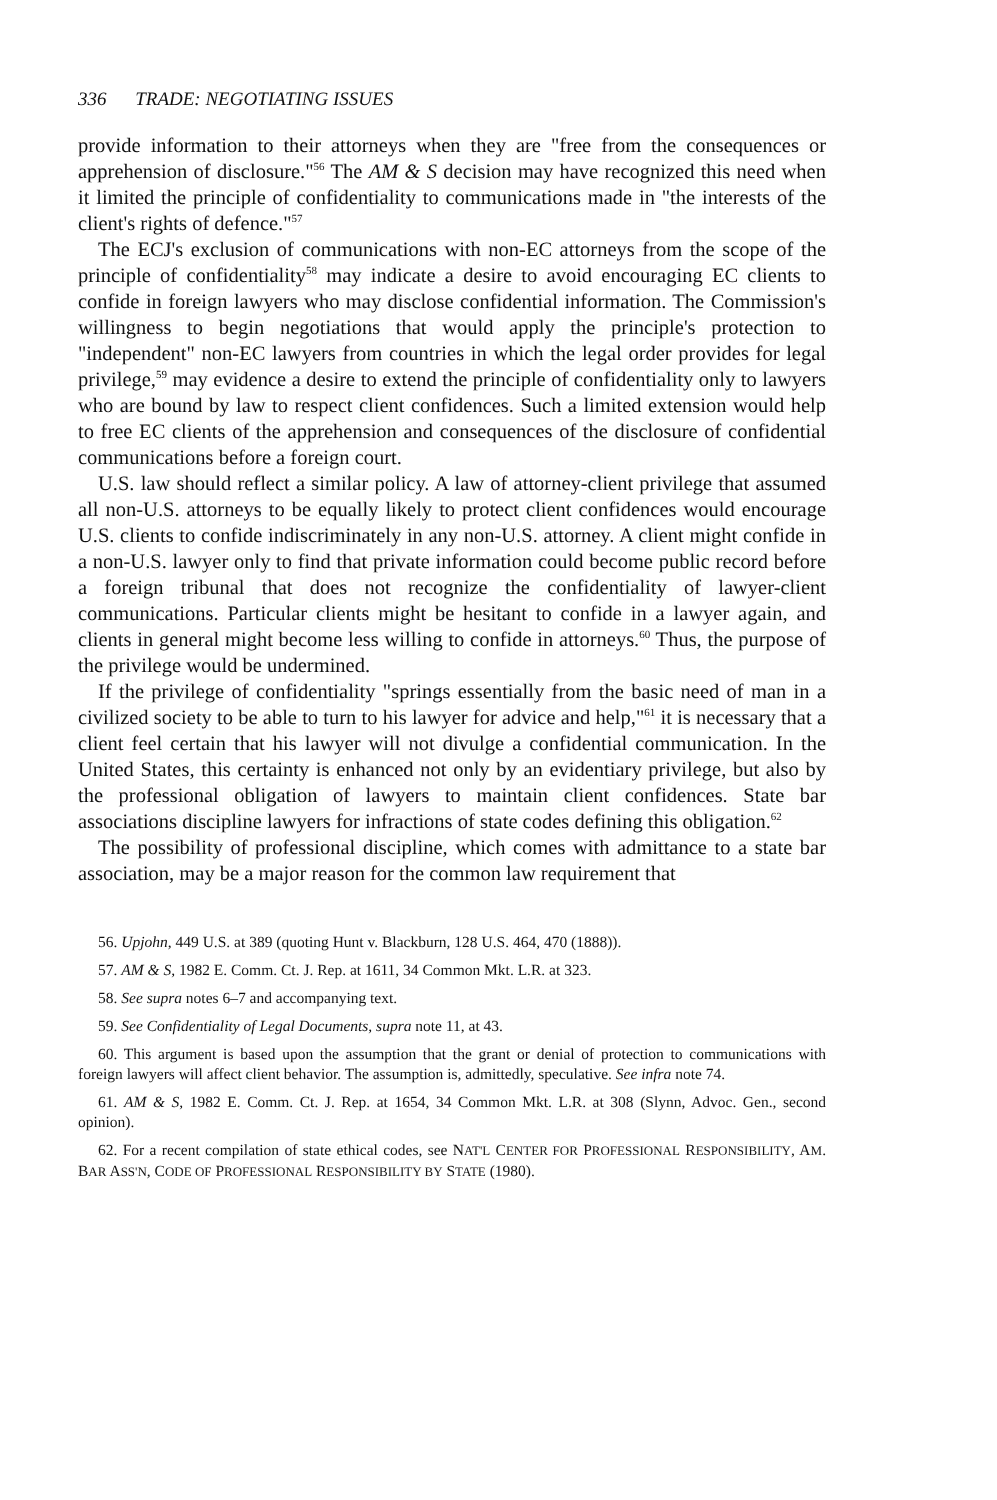336 TRADE: NEGOTIATING ISSUES
provide information to their attorneys when they are "free from the consequences or apprehension of disclosure."<sup>56</sup> The AM & S decision may have recognized this need when it limited the principle of confidentiality to communications made in "the interests of the client's rights of defence."<sup>57</sup>
The ECJ's exclusion of communications with non-EC attorneys from the scope of the principle of confidentiality<sup>58</sup> may indicate a desire to avoid encouraging EC clients to confide in foreign lawyers who may disclose confidential information. The Commission's willingness to begin negotiations that would apply the principle's protection to "independent" non-EC lawyers from countries in which the legal order provides for legal privilege,<sup>59</sup> may evidence a desire to extend the principle of confidentiality only to lawyers who are bound by law to respect client confidences. Such a limited extension would help to free EC clients of the apprehension and consequences of the disclosure of confidential communications before a foreign court.
U.S. law should reflect a similar policy. A law of attorney-client privilege that assumed all non-U.S. attorneys to be equally likely to protect client confidences would encourage U.S. clients to confide indiscriminately in any non-U.S. attorney. A client might confide in a non-U.S. lawyer only to find that private information could become public record before a foreign tribunal that does not recognize the confidentiality of lawyer-client communications. Particular clients might be hesitant to confide in a lawyer again, and clients in general might become less willing to confide in attorneys.<sup>60</sup> Thus, the purpose of the privilege would be undermined.
If the privilege of confidentiality "springs essentially from the basic need of man in a civilized society to be able to turn to his lawyer for advice and help,"<sup>61</sup> it is necessary that a client feel certain that his lawyer will not divulge a confidential communication. In the United States, this certainty is enhanced not only by an evidentiary privilege, but also by the professional obligation of lawyers to maintain client confidences. State bar associations discipline lawyers for infractions of state codes defining this obligation.<sup>62</sup>
The possibility of professional discipline, which comes with admittance to a state bar association, may be a major reason for the common law requirement that
56. Upjohn, 449 U.S. at 389 (quoting Hunt v. Blackburn, 128 U.S. 464, 470 (1888)).
57. AM & S, 1982 E. Comm. Ct. J. Rep. at 1611, 34 Common Mkt. L.R. at 323.
58. See supra notes 6–7 and accompanying text.
59. See Confidentiality of Legal Documents, supra note 11, at 43.
60. This argument is based upon the assumption that the grant or denial of protection to communications with foreign lawyers will affect client behavior. The assumption is, admittedly, speculative. See infra note 74.
61. AM & S, 1982 E. Comm. Ct. J. Rep. at 1654, 34 Common Mkt. L.R. at 308 (Slynn, Advoc. Gen., second opinion).
62. For a recent compilation of state ethical codes, see NAT'L CENTER FOR PROFESSIONAL RESPONSIBILITY, AM. BAR ASS'N, CODE OF PROFESSIONAL RESPONSIBILITY BY STATE (1980).